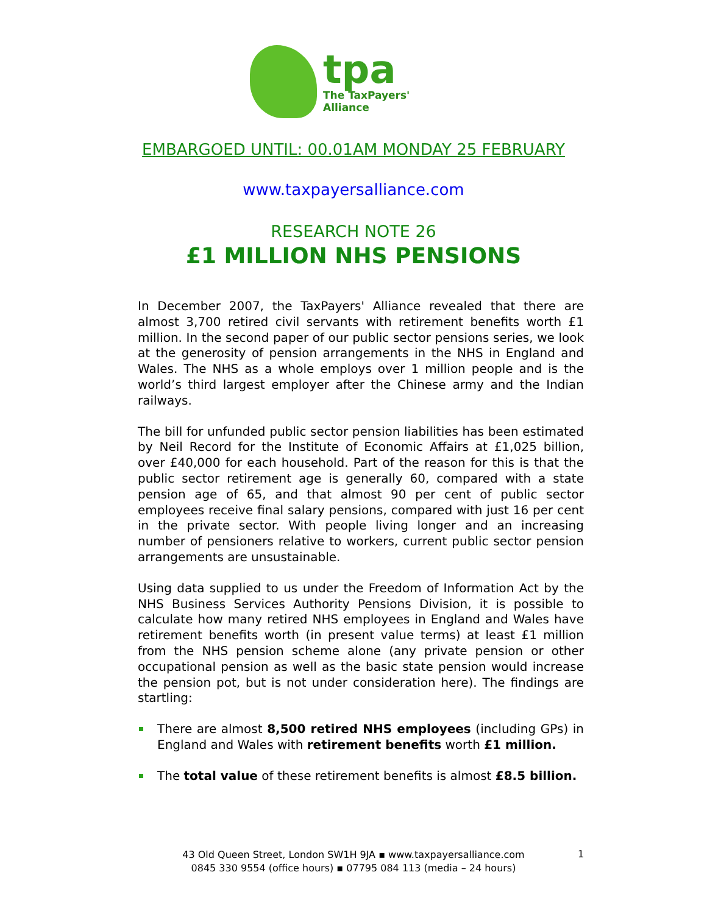tpa
The TaxPayers'
Alliance
EMBARGOED UNTIL: 00.01AM MONDAY 25 FEBRUARY
www.taxpayersalliance.com
RESEARCH NOTE 26
£1 MILLION NHS PENSIONS
In December 2007, the TaxPayers' Alliance revealed that there are almost 3,700 retired civil servants with retirement benefits worth £1 million. In the second paper of our public sector pensions series, we look at the generosity of pension arrangements in the NHS in England and Wales. The NHS as a whole employs over 1 million people and is the world’s third largest employer after the Chinese army and the Indian railways.
The bill for unfunded public sector pension liabilities has been estimated by Neil Record for the Institute of Economic Affairs at £1,025 billion, over £40,000 for each household. Part of the reason for this is that the public sector retirement age is generally 60, compared with a state pension age of 65, and that almost 90 per cent of public sector employees receive final salary pensions, compared with just 16 per cent in the private sector. With people living longer and an increasing number of pensioners relative to workers, current public sector pension arrangements are unsustainable.
Using data supplied to us under the Freedom of Information Act by the NHS Business Services Authority Pensions Division, it is possible to calculate how many retired NHS employees in England and Wales have retirement benefits worth (in present value terms) at least £1 million from the NHS pension scheme alone (any private pension or other occupational pension as well as the basic state pension would increase the pension pot, but is not under consideration here). The findings are startling:
There are almost 8,500 retired NHS employees (including GPs) in England and Wales with retirement benefits worth £1 million.
The total value of these retirement benefits is almost £8.5 billion.
43 Old Queen Street, London SW1H 9JA ▪ www.taxpayersalliance.com
0845 330 9554 (office hours) ▪ 07795 084 113 (media – 24 hours)
1